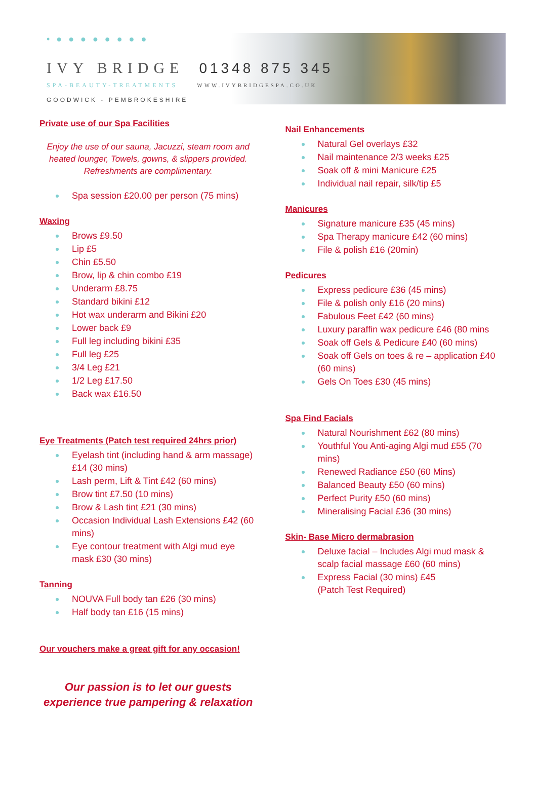• ● ● ● ● ● ● ● ●
IVY BRIDGE 01348 875 345
SPA-BEAUTY-TREATMENTS WWW.IVYBRIDGESPA.CO.UK
GOODWICK - PEMBROKESHIRE
Private use of our Spa Facilities
Enjoy the use of our sauna, Jacuzzi, steam room and heated lounger, Towels, gowns, & slippers provided. Refreshments are complimentary.
Spa session £20.00 per person (75 mins)
Waxing
Brows £9.50
Lip £5
Chin £5.50
Brow, lip & chin combo £19
Underarm £8.75
Standard bikini £12
Hot wax underarm and Bikini £20
Lower back £9
Full leg including bikini £35
Full leg £25
3/4 Leg £21
1/2 Leg £17.50
Back wax £16.50
Eye Treatments (Patch test required 24hrs prior)
Eyelash tint (including hand & arm massage) £14 (30 mins)
Lash perm, Lift & Tint £42 (60 mins)
Brow tint £7.50 (10 mins)
Brow & Lash tint £21 (30 mins)
Occasion Individual Lash Extensions £42 (60 mins)
Eye contour treatment with Algi mud eye mask £30 (30 mins)
Tanning
NOUVA Full body tan £26 (30 mins)
Half body tan £16 (15 mins)
Our vouchers make a great gift for any occasion!
Our passion is to let our guests experience true pampering & relaxation
Nail Enhancements
Natural Gel overlays £32
Nail maintenance 2/3 weeks £25
Soak off & mini Manicure £25
Individual nail repair, silk/tip £5
Manicures
Signature manicure £35 (45 mins)
Spa Therapy manicure £42 (60 mins)
File & polish £16 (20min)
Pedicures
Express pedicure £36 (45 mins)
File & polish only £16 (20 mins)
Fabulous Feet £42 (60 mins)
Luxury paraffin wax pedicure £46 (80 mins
Soak off Gels & Pedicure £40 (60 mins)
Soak off Gels on toes & re – application £40 (60 mins)
Gels On Toes £30 (45 mins)
Spa Find Facials
Natural Nourishment £62 (80 mins)
Youthful You Anti-aging Algi mud £55 (70 mins)
Renewed Radiance £50 (60 Mins)
Balanced Beauty £50 (60 mins)
Perfect Purity £50 (60 mins)
Mineralising Facial £36 (30 mins)
Skin- Base Micro dermabrasion
Deluxe facial – Includes Algi mud mask & scalp facial massage £60 (60 mins)
Express Facial (30 mins) £45
(Patch Test Required)